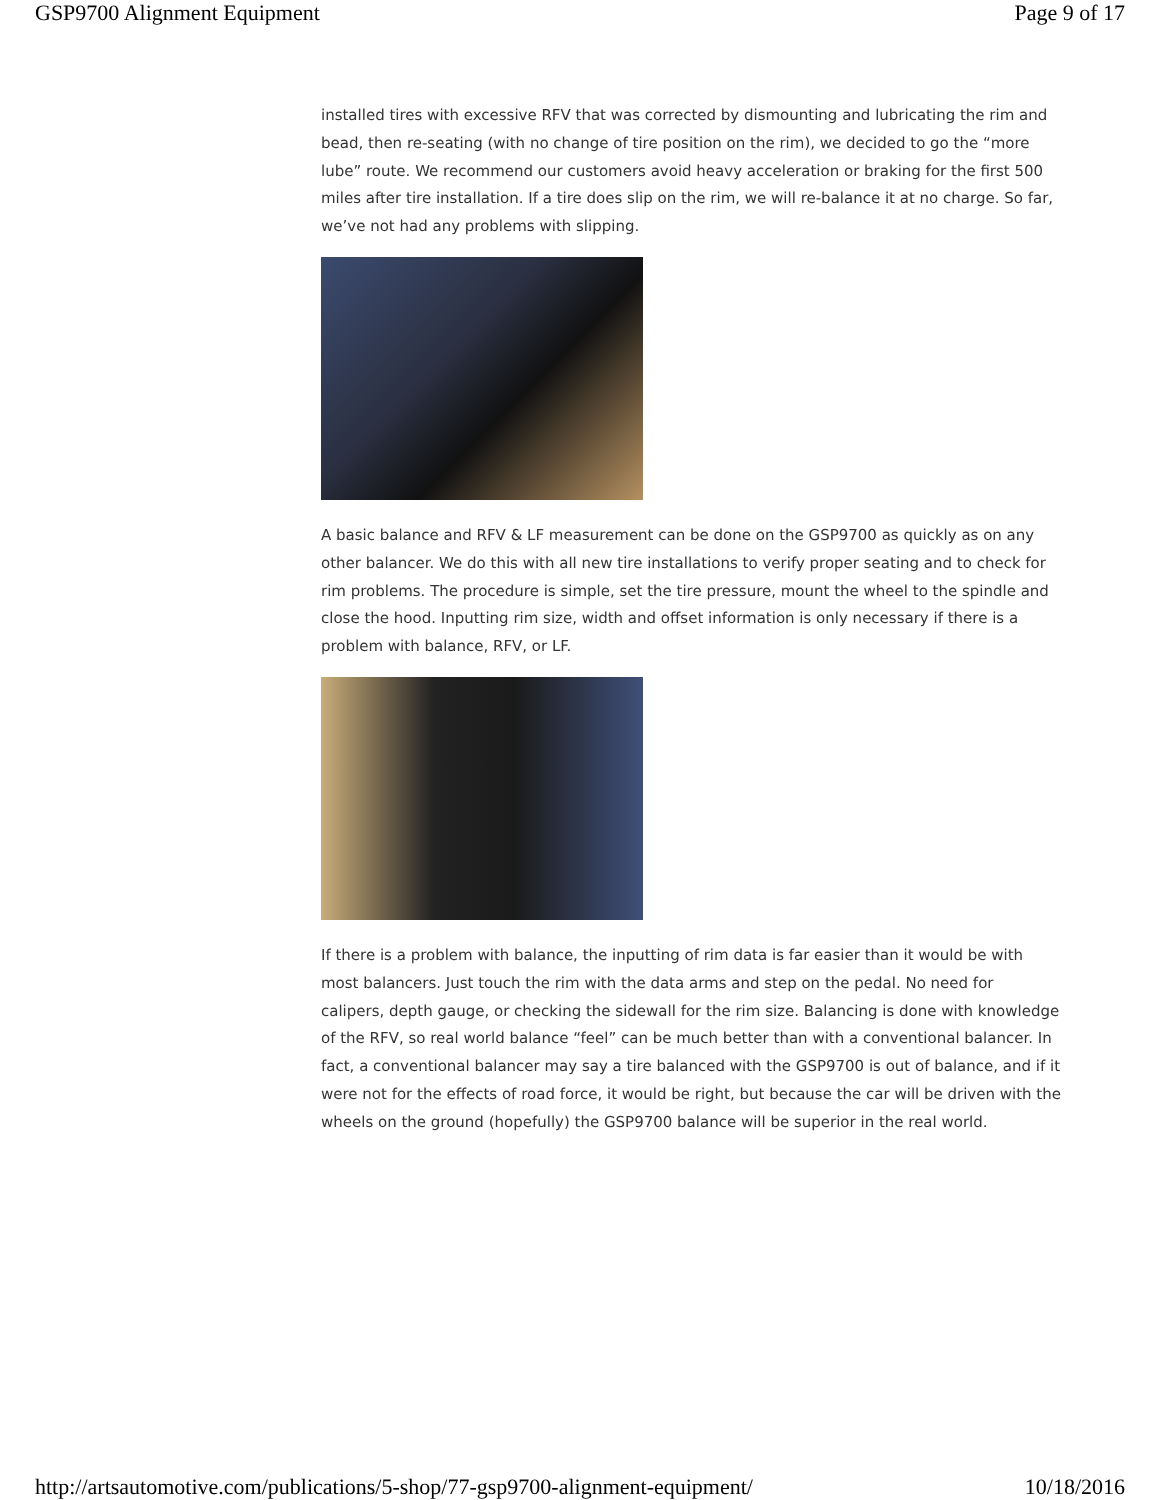GSP9700 Alignment Equipment Page 9 of 17
installed tires with excessive RFV that was corrected by dismounting and lubricating the rim and bead, then re-seating (with no change of tire position on the rim), we decided to go the “more lube” route. We recommend our customers avoid heavy acceleration or braking for the first 500 miles after tire installation. If a tire does slip on the rim, we will re-balance it at no charge. So far, we’ve not had any problems with slipping.
A basic balance and RFV & LF measurement can be done on the GSP9700 as quickly as on any other balancer. We do this with all new tire installations to verify proper seating and to check for rim problems. The procedure is simple, set the tire pressure, mount the wheel to the spindle and close the hood. Inputting rim size, width and offset information is only necessary if there is a problem with balance, RFV, or LF.
If there is a problem with balance, the inputting of rim data is far easier than it would be with most balancers. Just touch the rim with the data arms and step on the pedal. No need for calipers, depth gauge, or checking the sidewall for the rim size. Balancing is done with knowledge of the RFV, so real world balance “feel” can be much better than with a conventional balancer. In fact, a conventional balancer may say a tire balanced with the GSP9700 is out of balance, and if it were not for the effects of road force, it would be right, but because the car will be driven with the wheels on the ground (hopefully) the GSP9700 balance will be superior in the real world.
http://artsautomotive.com/publications/5-shop/77-gsp9700-alignment-equipment/ 10/18/2016